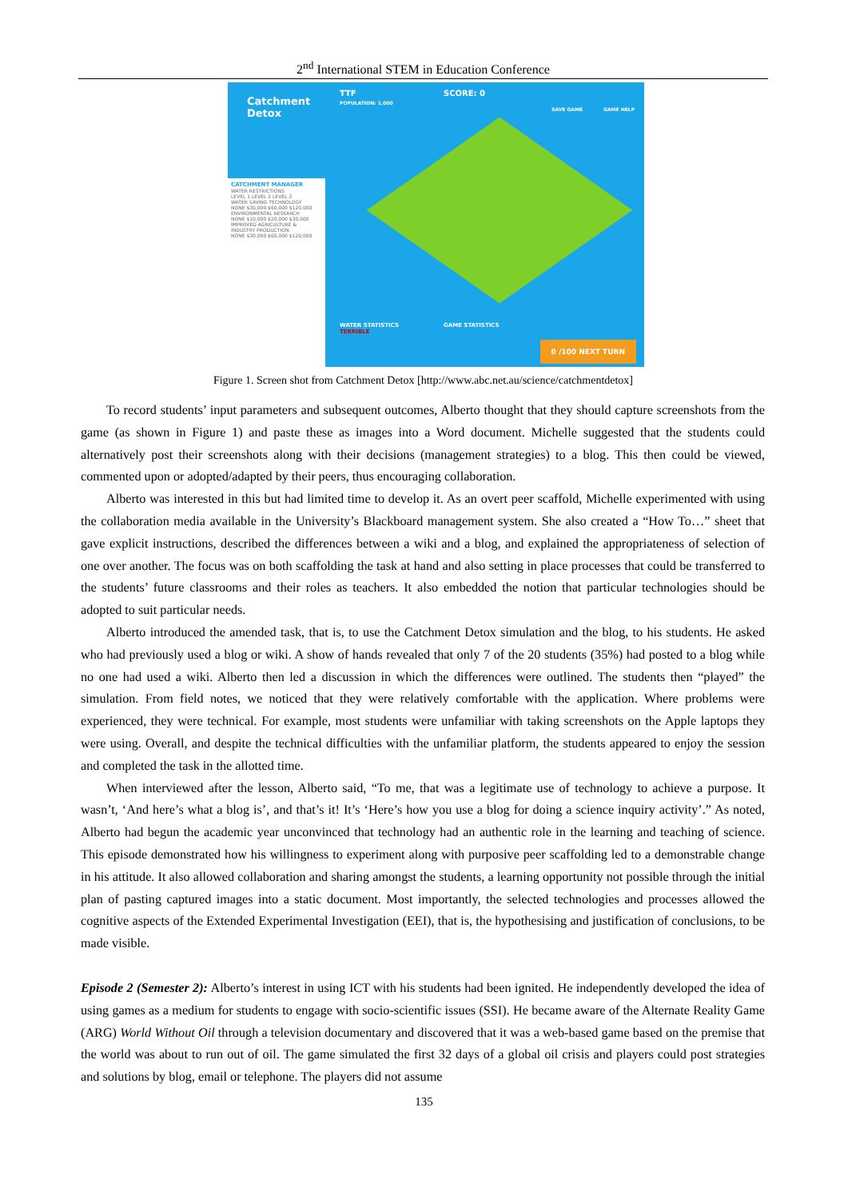2<sup>nd</sup> International STEM in Education Conference
Catchment
Detox
TTF
POPULATION: 1,000
SCORE: 0
SAVE GAME GAME HELP
CATCHMENT MANAGER
WATER RESTRICTIONS
LEVEL 1 LEVEL 2 LEVEL 3
WATER SAVING TECHNOLOGY
NONE $30,000 $60,000 $120,000
ENVIRONMENTAL RESEARCH
NONE $10,000 $20,000 $30,000
IMPROVED AGRICULTURE & INDUSTRY PRODUCTION
NONE $30,000 $60,000 $120,000
WATER STATISTICS
TERRIBLE
GAME STATISTICS
0 /100 NEXT TURN
Figure 1. Screen shot from Catchment Detox [http://www.abc.net.au/science/catchmentdetox]
To record students’ input parameters and subsequent outcomes, Alberto thought that they should capture screenshots from the game (as shown in Figure 1) and paste these as images into a Word document. Michelle suggested that the students could alternatively post their screenshots along with their decisions (management strategies) to a blog. This then could be viewed, commented upon or adopted/adapted by their peers, thus encouraging collaboration.
Alberto was interested in this but had limited time to develop it. As an overt peer scaffold, Michelle experimented with using the collaboration media available in the University’s Blackboard management system. She also created a “How To…” sheet that gave explicit instructions, described the differences between a wiki and a blog, and explained the appropriateness of selection of one over another. The focus was on both scaffolding the task at hand and also setting in place processes that could be transferred to the students’ future classrooms and their roles as teachers. It also embedded the notion that particular technologies should be adopted to suit particular needs.
Alberto introduced the amended task, that is, to use the Catchment Detox simulation and the blog, to his students. He asked who had previously used a blog or wiki. A show of hands revealed that only 7 of the 20 students (35%) had posted to a blog while no one had used a wiki. Alberto then led a discussion in which the differences were outlined. The students then “played” the simulation. From field notes, we noticed that they were relatively comfortable with the application. Where problems were experienced, they were technical. For example, most students were unfamiliar with taking screenshots on the Apple laptops they were using. Overall, and despite the technical difficulties with the unfamiliar platform, the students appeared to enjoy the session and completed the task in the allotted time.
When interviewed after the lesson, Alberto said, “To me, that was a legitimate use of technology to achieve a purpose. It wasn’t, ‘And here’s what a blog is’, and that’s it! It’s ‘Here’s how you use a blog for doing a science inquiry activity’.” As noted, Alberto had begun the academic year unconvinced that technology had an authentic role in the learning and teaching of science. This episode demonstrated how his willingness to experiment along with purposive peer scaffolding led to a demonstrable change in his attitude. It also allowed collaboration and sharing amongst the students, a learning opportunity not possible through the initial plan of pasting captured images into a static document. Most importantly, the selected technologies and processes allowed the cognitive aspects of the Extended Experimental Investigation (EEI), that is, the hypothesising and justification of conclusions, to be made visible.
Episode 2 (Semester 2): Alberto’s interest in using ICT with his students had been ignited. He independently developed the idea of using games as a medium for students to engage with socio-scientific issues (SSI). He became aware of the Alternate Reality Game (ARG) World Without Oil through a television documentary and discovered that it was a web-based game based on the premise that the world was about to run out of oil. The game simulated the first 32 days of a global oil crisis and players could post strategies and solutions by blog, email or telephone. The players did not assume
135